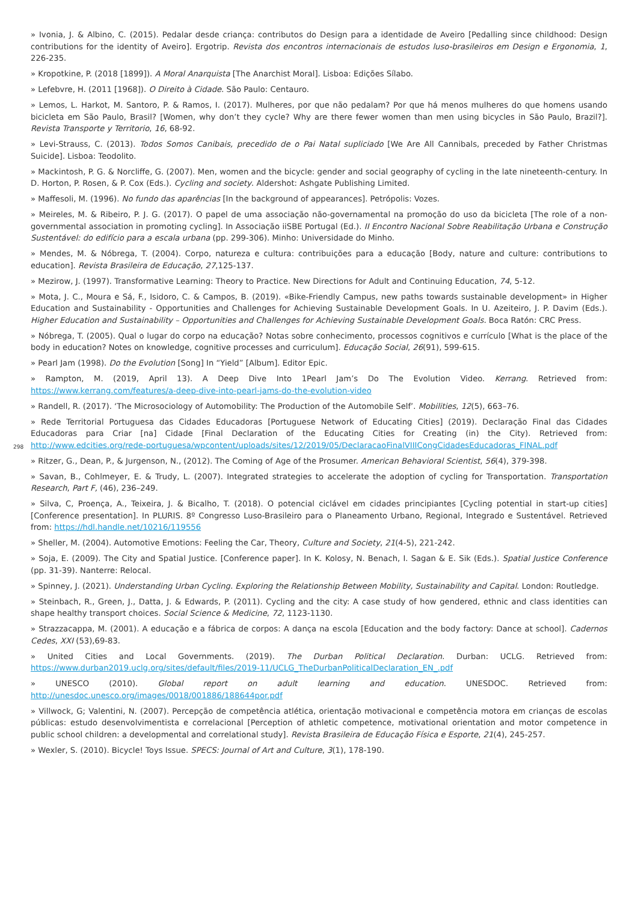» Ivonia, J. & Albino, C. (2015). Pedalar desde criança: contributos do Design para a identidade de Aveiro [Pedalling since childhood: Design contributions for the identity of Aveiro]. Ergotrip. Revista dos encontros internacionais de estudos luso-brasileiros em Design e Ergonomia, 1, 226-235.
» Kropotkine, P. (2018 [1899]). A Moral Anarquista [The Anarchist Moral]. Lisboa: Edições Sílabo.
» Lefebvre, H. (2011 [1968]). O Direito à Cidade. São Paulo: Centauro.
» Lemos, L. Harkot, M. Santoro, P. & Ramos, I. (2017). Mulheres, por que não pedalam? Por que há menos mulheres do que homens usando bicicleta em São Paulo, Brasil? [Women, why don’t they cycle? Why are there fewer women than men using bicycles in São Paulo, Brazil?]. Revista Transporte y Territorio, 16, 68-92.
» Levi-Strauss, C. (2013). Todos Somos Canibais, precedido de o Pai Natal supliciado [We Are All Cannibals, preceded by Father Christmas Suicide]. Lisboa: Teodolito.
» Mackintosh, P. G. & Norcliffe, G. (2007). Men, women and the bicycle: gender and social geography of cycling in the late nineteenth-century. In D. Horton, P. Rosen, & P. Cox (Eds.). Cycling and society. Aldershot: Ashgate Publishing Limited.
» Maffesoli, M. (1996). No fundo das aparências [In the background of appearances]. Petrópolis: Vozes.
» Meireles, M. & Ribeiro, P. J. G. (2017). O papel de uma associação não-governamental na promoção do uso da bicicleta [The role of a non-governmental association in promoting cycling]. In Associação iiSBE Portugal (Ed.). II Encontro Nacional Sobre Reabilitação Urbana e Construção Sustentável: do edifício para a escala urbana (pp. 299-306). Minho: Universidade do Minho.
» Mendes, M. & Nóbrega, T. (2004). Corpo, natureza e cultura: contribuições para a educação [Body, nature and culture: contributions to education]. Revista Brasileira de Educação, 27,125-137.
» Mezirow, J. (1997). Transformative Learning: Theory to Practice. New Directions for Adult and Continuing Education, 74, 5-12.
» Mota, J. C., Moura e Sá, F., Isidoro, C. & Campos, B. (2019). «Bike-Friendly Campus, new paths towards sustainable development» in Higher Education and Sustainability - Opportunities and Challenges for Achieving Sustainable Development Goals. In U. Azeiteiro, J. P. Davim (Eds.). Higher Education and Sustainability – Opportunities and Challenges for Achieving Sustainable Development Goals. Boca Ratón: CRC Press.
» Nóbrega, T. (2005). Qual o lugar do corpo na educação? Notas sobre conhecimento, processos cognitivos e currículo [What is the place of the body in education? Notes on knowledge, cognitive processes and curriculum]. Educação Social, 26(91), 599-615.
» Pearl Jam (1998). Do the Evolution [Song] In “Yield” [Album]. Editor Epic.
» Rampton, M. (2019, April 13). A Deep Dive Into 1Pearl Jam’s Do The Evolution Video. Kerrang. Retrieved from: https://www.kerrang.com/features/a-deep-dive-into-pearl-jams-do-the-evolution-video
» Randell, R. (2017). ‘The Microsociology of Automobility: The Production of the Automobile Self’. Mobilities, 12(5), 663–76.
» Rede Territorial Portuguesa das Cidades Educadoras [Portuguese Network of Educating Cities] (2019). Declaração Final das Cidades Educadoras para Criar [na] Cidade [Final Declaration of the Educating Cities for Creating (in) the City). Retrieved from: http://www.edcities.org/rede-portuguesa/wpcontent/uploads/sites/12/2019/05/DeclaracaoFinalVIIICongCidadesEducadoras_FINAL.pdf
298
» Ritzer, G., Dean, P., & Jurgenson, N., (2012). The Coming of Age of the Prosumer. American Behavioral Scientist, 56(4), 379-398.
» Savan, B., Cohlmeyer, E. & Trudy, L. (2007). Integrated strategies to accelerate the adoption of cycling for Transportation. Transportation Research, Part F, (46), 236–249.
» Silva, C, Proença, A., Teixeira, J. & Bicalho, T. (2018). O potencial ciclável em cidades principiantes [Cycling potential in start-up cities] [Conference presentation]. In PLURIS. 8º Congresso Luso-Brasileiro para o Planeamento Urbano, Regional, Integrado e Sustentável. Retrieved from: https://hdl.handle.net/10216/119556
» Sheller, M. (2004). Automotive Emotions: Feeling the Car, Theory, Culture and Society, 21(4-5), 221-242.
» Soja, E. (2009). The City and Spatial Justice. [Conference paper]. In K. Kolosy, N. Benach, I. Sagan & E. Sik (Eds.). Spatial Justice Conference (pp. 31-39). Nanterre: Relocal.
» Spinney, J. (2021). Understanding Urban Cycling. Exploring the Relationship Between Mobility, Sustainability and Capital. London: Routledge.
» Steinbach, R., Green, J., Datta, J. & Edwards, P. (2011). Cycling and the city: A case study of how gendered, ethnic and class identities can shape healthy transport choices. Social Science & Medicine, 72, 1123-1130.
» Strazzacappa, M. (2001). A educação e a fábrica de corpos: A dança na escola [Education and the body factory: Dance at school]. Cadernos Cedes, XXI (53),69-83.
» United Cities and Local Governments. (2019). The Durban Political Declaration. Durban: UCLG. Retrieved from: https://www.durban2019.uclg.org/sites/default/files/2019-11/UCLG_TheDurbanPoliticalDeclaration_EN_.pdf
» UNESCO (2010). Global report on adult learning and education. UNESDOC. Retrieved from: http://unesdoc.unesco.org/images/0018/001886/188644por.pdf
» Villwock, G; Valentini, N. (2007). Percepção de competência atlética, orientação motivacional e competência motora em crianças de escolas públicas: estudo desenvolvimentista e correlacional [Perception of athletic competence, motivational orientation and motor competence in public school children: a developmental and correlational study]. Revista Brasileira de Educação Física e Esporte, 21(4), 245-257.
» Wexler, S. (2010). Bicycle! Toys Issue. SPECS: Journal of Art and Culture, 3(1), 178-190.